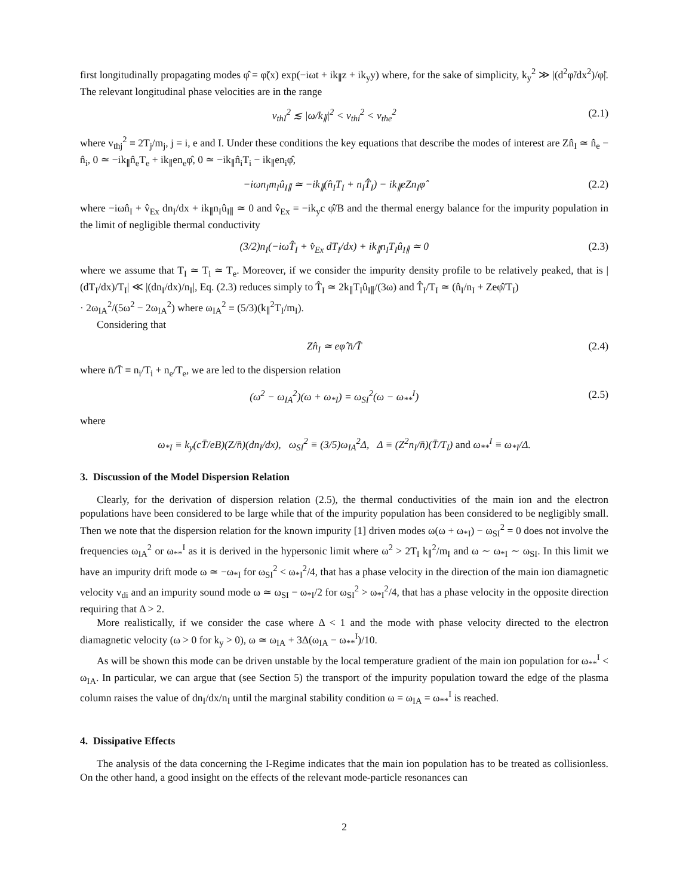first longitudinally propagating modes φ̂ = φ̃(x) exp(−iωt + ik<sub>∥</sub>z + ik<sub>y</sub>y) where, for the sake of simplicity, k<sub>y</sub><sup>2</sup> ≫ |(d<sup>2</sup>φ̃/dx<sup>2</sup>)/φ̃|. The relevant longitudinal phase velocities are in the range
v<sub>thI</sub><sup>2</sup> ≲ |ω/k<sub>∥</sub>|<sup>2</sup> < v<sub>thi</sub><sup>2</sup> < v<sub>the</sub><sup>2</sup> (2.1)
where v<sub>thj</sub><sup>2</sup> ≡ 2T<sub>j</sub>/m<sub>j</sub>, j = i, e and I. Under these conditions the key equations that describe the modes of interest are Zn̂<sub>I</sub> ≃ n̂<sub>e</sub> − n̂<sub>i</sub>, 0 ≃ −ik<sub>∥</sub>n̂<sub>e</sub>T<sub>e</sub> + ik<sub>∥</sub>en<sub>e</sub>φ̂, 0 ≃ −ik<sub>∥</sub>n̂<sub>i</sub>T<sub>i</sub> − ik<sub>∥</sub>en<sub>i</sub>φ̂,
−iωn<sub>I</sub>m<sub>I</sub>û<sub>I∥</sub> ≃ −ik<sub>∥</sub>(n̂<sub>I</sub>T<sub>I</sub> + n<sub>I</sub>T̂<sub>I</sub>) − ik<sub>∥</sub>eZn<sub>I</sub>φ̂ (2.2)
where −iωn̂<sub>I</sub> + v̂<sub>Ex</sub> dn<sub>I</sub>/dx + ik<sub>∥</sub>n<sub>I</sub>û<sub>I∥</sub> ≃ 0 and v̂<sub>Ex</sub> = −ik<sub>y</sub>c φ̂/B and the thermal energy balance for the impurity population in the limit of negligible thermal conductivity
(3/2)n<sub>I</sub>(−iωT̂<sub>I</sub> + v̂<sub>Ex</sub> dT<sub>I</sub>/dx) + ik<sub>∥</sub>n<sub>I</sub>T<sub>I</sub>û<sub>I∥</sub> ≃ 0 (2.3)
where we assume that T<sub>I</sub> ≃ T<sub>i</sub> ≃ T<sub>e</sub>. Moreover, if we consider the impurity density profile to be relatively peaked, that is |(dT<sub>I</sub>/dx)/T<sub>I</sub>| ≪ |(dn<sub>I</sub>/dx)/n<sub>I</sub>|, Eq. (2.3) reduces simply to T̂<sub>I</sub> ≃ 2k<sub>∥</sub>T<sub>I</sub>û<sub>I∥</sub>/(3ω) and T̂<sub>I</sub>/T<sub>I</sub> ≃ (n̂<sub>I</sub>/n<sub>I</sub> + Zeφ̂/T<sub>I</sub>)
· 2ω<sub>IA</sub><sup>2</sup>/(5ω<sup>2</sup> − 2ω<sub>IA</sub><sup>2</sup>) where ω<sub>IA</sub><sup>2</sup> ≡ (5/3)(k<sub>∥</sub><sup>2</sup>T<sub>I</sub>/m<sub>I</sub>).
Considering that
Zn̂<sub>I</sub> ≃ eφ̂ n̄/T̄ (2.4)
where n̄/T̄ ≡ n<sub>i</sub>/T<sub>i</sub> + n<sub>e</sub>/T<sub>e</sub>, we are led to the dispersion relation
(ω<sup>2</sup> − ω<sub>IA</sub><sup>2</sup>)(ω + ω<sub>*I</sub>) = ω<sub>SI</sub><sup>2</sup>(ω − ω<sub>**</sub><sup>I</sup>) (2.5)
where
ω<sub>*I</sub> ≡ k<sub>y</sub>(cT̄/eB)(Z/n̄)(dn<sub>I</sub>/dx), ω<sub>SI</sub><sup>2</sup> ≡ (3/5)ω<sub>IA</sub><sup>2</sup>Δ, Δ ≡ (Z<sup>2</sup>n<sub>I</sub>/n̄)(T̄/T<sub>I</sub>) and ω<sub>**</sub><sup>I</sup> ≡ ω<sub>*I</sub>/Δ.
3. Discussion of the Model Dispersion Relation
Clearly, for the derivation of dispersion relation (2.5), the thermal conductivities of the main ion and the electron populations have been considered to be large while that of the impurity population has been considered to be negligibly small. Then we note that the dispersion relation for the known impurity [1] driven modes ω(ω + ω<sub>*I</sub>) − ω<sub>SI</sub><sup>2</sup> = 0 does not involve the frequencies ω<sub>IA</sub><sup>2</sup> or ω<sub>**</sub><sup>I</sup> as it is derived in the hypersonic limit where ω<sup>2</sup> > 2T<sub>I</sub> k<sub>∥</sub><sup>2</sup>/m<sub>I</sub> and ω ∼ ω<sub>*I</sub> ∼ ω<sub>SI</sub>. In this limit we have an impurity drift mode ω ≃ −ω<sub>*I</sub> for ω<sub>SI</sub><sup>2</sup> < ω<sub>*I</sub><sup>2</sup>/4, that has a phase velocity in the direction of the main ion diamagnetic velocity v<sub>di</sub> and an impurity sound mode ω ≃ ω<sub>SI</sub> − ω<sub>*I</sub>/2 for ω<sub>SI</sub><sup>2</sup> > ω<sub>*I</sub><sup>2</sup>/4, that has a phase velocity in the opposite direction requiring that Δ > 2.
More realistically, if we consider the case where Δ < 1 and the mode with phase velocity directed to the electron diamagnetic velocity (ω > 0 for k<sub>y</sub> > 0), ω ≃ ω<sub>IA</sub> + 3Δ(ω<sub>IA</sub> − ω<sub>**</sub><sup>I</sup>)/10.
As will be shown this mode can be driven unstable by the local temperature gradient of the main ion population for ω<sub>**</sub><sup>I</sup> < ω<sub>IA</sub>. In particular, we can argue that (see Section 5) the transport of the impurity population toward the edge of the plasma column raises the value of dn<sub>I</sub>/dx/n<sub>I</sub> until the marginal stability condition ω = ω<sub>IA</sub> = ω<sub>**</sub><sup>I</sup> is reached.
4. Dissipative Effects
The analysis of the data concerning the I-Regime indicates that the main ion population has to be treated as collisionless. On the other hand, a good insight on the effects of the relevant mode-particle resonances can
2